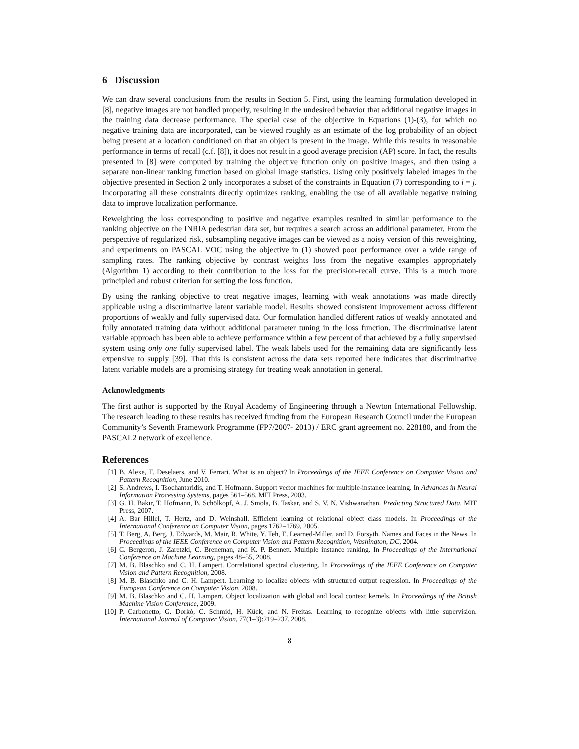6 Discussion
We can draw several conclusions from the results in Section 5. First, using the learning formulation developed in [8], negative images are not handled properly, resulting in the undesired behavior that additional negative images in the training data decrease performance. The special case of the objective in Equations (1)-(3), for which no negative training data are incorporated, can be viewed roughly as an estimate of the log probability of an object being present at a location conditioned on that an object is present in the image. While this results in reasonable performance in terms of recall (c.f. [8]), it does not result in a good average precision (AP) score. In fact, the results presented in [8] were computed by training the objective function only on positive images, and then using a separate non-linear ranking function based on global image statistics. Using only positively labeled images in the objective presented in Section 2 only incorporates a subset of the constraints in Equation (7) corresponding to i = j. Incorporating all these constraints directly optimizes ranking, enabling the use of all available negative training data to improve localization performance.
Reweighting the loss corresponding to positive and negative examples resulted in similar performance to the ranking objective on the INRIA pedestrian data set, but requires a search across an additional parameter. From the perspective of regularized risk, subsampling negative images can be viewed as a noisy version of this reweighting, and experiments on PASCAL VOC using the objective in (1) showed poor performance over a wide range of sampling rates. The ranking objective by contrast weights loss from the negative examples appropriately (Algorithm 1) according to their contribution to the loss for the precision-recall curve. This is a much more principled and robust criterion for setting the loss function.
By using the ranking objective to treat negative images, learning with weak annotations was made directly applicable using a discriminative latent variable model. Results showed consistent improvement across different proportions of weakly and fully supervised data. Our formulation handled different ratios of weakly annotated and fully annotated training data without additional parameter tuning in the loss function. The discriminative latent variable approach has been able to achieve performance within a few percent of that achieved by a fully supervised system using only one fully supervised label. The weak labels used for the remaining data are significantly less expensive to supply [39]. That this is consistent across the data sets reported here indicates that discriminative latent variable models are a promising strategy for treating weak annotation in general.
Acknowledgments
The first author is supported by the Royal Academy of Engineering through a Newton International Fellowship. The research leading to these results has received funding from the European Research Council under the European Community’s Seventh Framework Programme (FP7/2007- 2013) / ERC grant agreement no. 228180, and from the PASCAL2 network of excellence.
References
[1] B. Alexe, T. Deselaers, and V. Ferrari. What is an object? In Proceedings of the IEEE Conference on Computer Vision and Pattern Recognition, June 2010.
[2] S. Andrews, I. Tsochantaridis, and T. Hofmann. Support vector machines for multiple-instance learning. In Advances in Neural Information Processing Systems, pages 561–568. MIT Press, 2003.
[3] G. H. Bakır, T. Hofmann, B. Schölkopf, A. J. Smola, B. Taskar, and S. V. N. Vishwanathan. Predicting Structured Data. MIT Press, 2007.
[4] A. Bar Hillel, T. Hertz, and D. Weinshall. Efficient learning of relational object class models. In Proceedings of the International Conference on Computer Vision, pages 1762–1769, 2005.
[5] T. Berg, A. Berg, J. Edwards, M. Mair, R. White, Y. Teh, E. Learned-Miller, and D. Forsyth. Names and Faces in the News. In Proceedings of the IEEE Conference on Computer Vision and Pattern Recognition, Washington, DC, 2004.
[6] C. Bergeron, J. Zaretzki, C. Breneman, and K. P. Bennett. Multiple instance ranking. In Proceedings of the International Conference on Machine Learning, pages 48–55, 2008.
[7] M. B. Blaschko and C. H. Lampert. Correlational spectral clustering. In Proceedings of the IEEE Conference on Computer Vision and Pattern Recognition, 2008.
[8] M. B. Blaschko and C. H. Lampert. Learning to localize objects with structured output regression. In Proceedings of the European Conference on Computer Vision, 2008.
[9] M. B. Blaschko and C. H. Lampert. Object localization with global and local context kernels. In Proceedings of the British Machine Vision Conference, 2009.
[10] P. Carbonetto, G. Dorkó, C. Schmid, H. Kück, and N. Freitas. Learning to recognize objects with little supervision. International Journal of Computer Vision, 77(1–3):219–237, 2008.
8